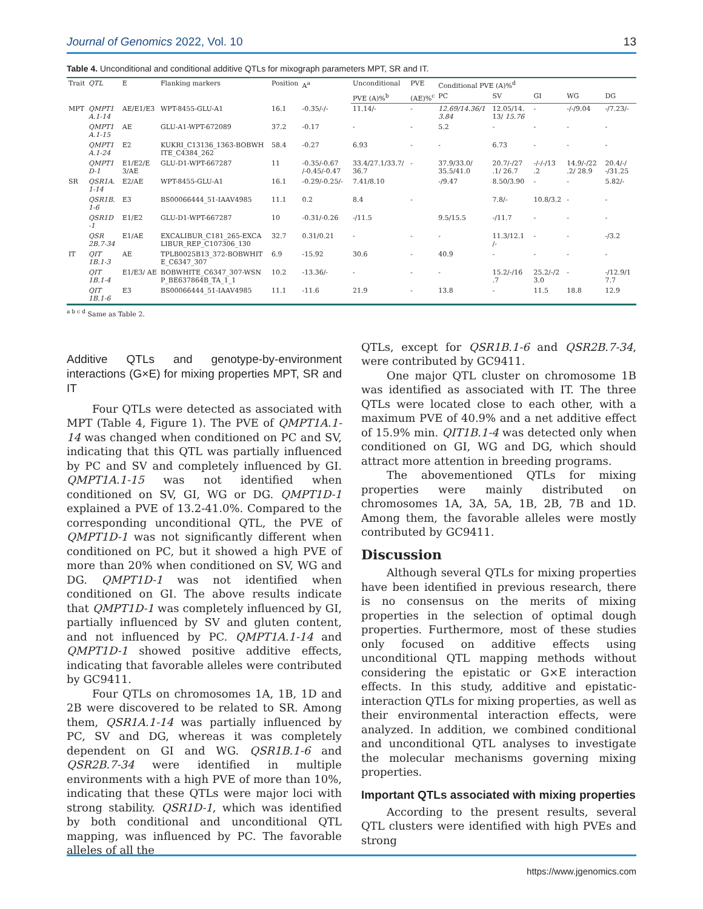Journal of Genomics 2022, Vol. 10 13
Table 4. Unconditional and conditional additive QTLs for mixograph parameters MPT, SR and IT.
| Trait | QTL | E | Flanking markers | Position | A<sup>a</sup> | Unconditional | PVE | Conditional PVE (A)%<sup>d</sup> | | | | |
| --- | --- | --- | --- | --- | --- | --- | --- | --- | --- | --- | --- | --- |
| | | | | | | PVE (A)%<sup>b</sup> | (AE)%<sup>c</sup> | PC | SV | GI | WG | DG |
| MPT | QMPT1 A.1-14 | AE/E1/E3 | WPT-8455-GLU-A1 | 16.1 | -0.35/-/- | 11.14/- | - | 12.69/14.36/1 3.84 | 12.05/14. 13/ 15.76 | - | -/-/9.04 | -/7.23/- |
| | QMPT1 A.1-15 | AE | GLU-A1-WPT-672089 | 37.2 | -0.17 | - | - | 5.2 | - | - | - | - |
| | QMPT1 A.1-24 | E2 | KUKRI_C13136_1363-BOBWH ITE_C4384_262 | 58.4 | -0.27 | 6.93 | - | - | 6.73 | - | - | - |
| | QMPT1 D-1 | E1/E2/E 3/AE | GLU-D1-WPT-667287 | 11 | -0.35/-0.67 /-0.45/-0.47 | 33.4/27.1/33.7/ 36.7 | - | 37.9/33.0/ 35.5/41.0 | 20.7/-/27 .1/ 26.7 | -/-/-/13 .2 | 14.9/-/22 .2/ 28.9 | 20.4/-/ -/31.25 |
| SR | QSR1A. 1-14 | E2/AE | WPT-8455-GLU-A1 | 16.1 | -0.29/-0.25/- | 7.41/8.10 | | -/9.47 | 8.50/3.90 | - | - | 5.82/- |
| | QSR1B. 1-6 | E3 | BS00066444_51-IAAV4985 | 11.1 | 0.2 | 8.4 | - | | 7.8/- | 10.8/3.2 | - | - |
| | QSR1D -1 | E1/E2 | GLU-D1-WPT-667287 | 10 | -0.31/-0.26 | -/11.5 | | 9.5/15.5 | -/11.7 | - | - | - |
| | QSR 2B.7-34 | E1/AE | EXCALIBUR_C181_265-EXCA LIBUR_REP_C107306_130 | 32.7 | 0.31/0.21 | - | - | - | 11.3/12.1 /- | - | - | -/3.2 |
| IT | QIT 1B.1-3 | AE | TPLB0025B13_372-BOBWHIT E_C6347_307 | 6.9 | -15.92 | 30.6 | - | 40.9 | - | - | - | - |
| | QIT 1B.1-4 | E1/E3/ AE | BOBWHITE_C6347_307-WSN P_BE637864B_TA_1_1 | 10.2 | -13.36/- | - | - | - | 15.2/-/16 .7 | 25.2/-/2 3.0 | - | -/12.9/1 7.7 |
| | QIT 1B.1-6 | E3 | BS00066444_51-IAAV4985 | 11.1 | -11.6 | 21.9 | - | 13.8 | - | 11.5 | 18.8 | 12.9 |
<sup>a b c d</sup> Same as Table 2.
Additive QTLs and genotype-by-environment interactions (G×E) for mixing properties MPT, SR and IT
Four QTLs were detected as associated with MPT (Table 4, Figure 1). The PVE of QMPT1A.1-14 was changed when conditioned on PC and SV, indicating that this QTL was partially influenced by PC and SV and completely influenced by GI. QMPT1A.1-15 was not identified when conditioned on SV, GI, WG or DG. QMPT1D-1 explained a PVE of 13.2-41.0%. Compared to the corresponding unconditional QTL, the PVE of QMPT1D-1 was not significantly different when conditioned on PC, but it showed a high PVE of more than 20% when conditioned on SV, WG and DG. QMPT1D-1 was not identified when conditioned on GI. The above results indicate that QMPT1D-1 was completely influenced by GI, partially influenced by SV and gluten content, and not influenced by PC. QMPT1A.1-14 and QMPT1D-1 showed positive additive effects, indicating that favorable alleles were contributed by GC9411.
Four QTLs on chromosomes 1A, 1B, 1D and 2B were discovered to be related to SR. Among them, QSR1A.1-14 was partially influenced by PC, SV and DG, whereas it was completely dependent on GI and WG. QSR1B.1-6 and QSR2B.7-34 were identified in multiple environments with a high PVE of more than 10%, indicating that these QTLs were major loci with strong stability. QSR1D-1, which was identified by both conditional and unconditional QTL mapping, was influenced by PC. The favorable alleles of all the
QTLs, except for QSR1B.1-6 and QSR2B.7-34, were contributed by GC9411.
One major QTL cluster on chromosome 1B was identified as associated with IT. The three QTLs were located close to each other, with a maximum PVE of 40.9% and a net additive effect of 15.9% min. QIT1B.1-4 was detected only when conditioned on GI, WG and DG, which should attract more attention in breeding programs.
The abovementioned QTLs for mixing properties were mainly distributed on chromosomes 1A, 3A, 5A, 1B, 2B, 7B and 1D. Among them, the favorable alleles were mostly contributed by GC9411.
Discussion
Although several QTLs for mixing properties have been identified in previous research, there is no consensus on the merits of mixing properties in the selection of optimal dough properties. Furthermore, most of these studies only focused on additive effects using unconditional QTL mapping methods without considering the epistatic or G×E interaction effects. In this study, additive and epistatic-interaction QTLs for mixing properties, as well as their environmental interaction effects, were analyzed. In addition, we combined conditional and unconditional QTL analyses to investigate the molecular mechanisms governing mixing properties.
Important QTLs associated with mixing properties
According to the present results, several QTL clusters were identified with high PVEs and strong
https://www.jgenomics.com